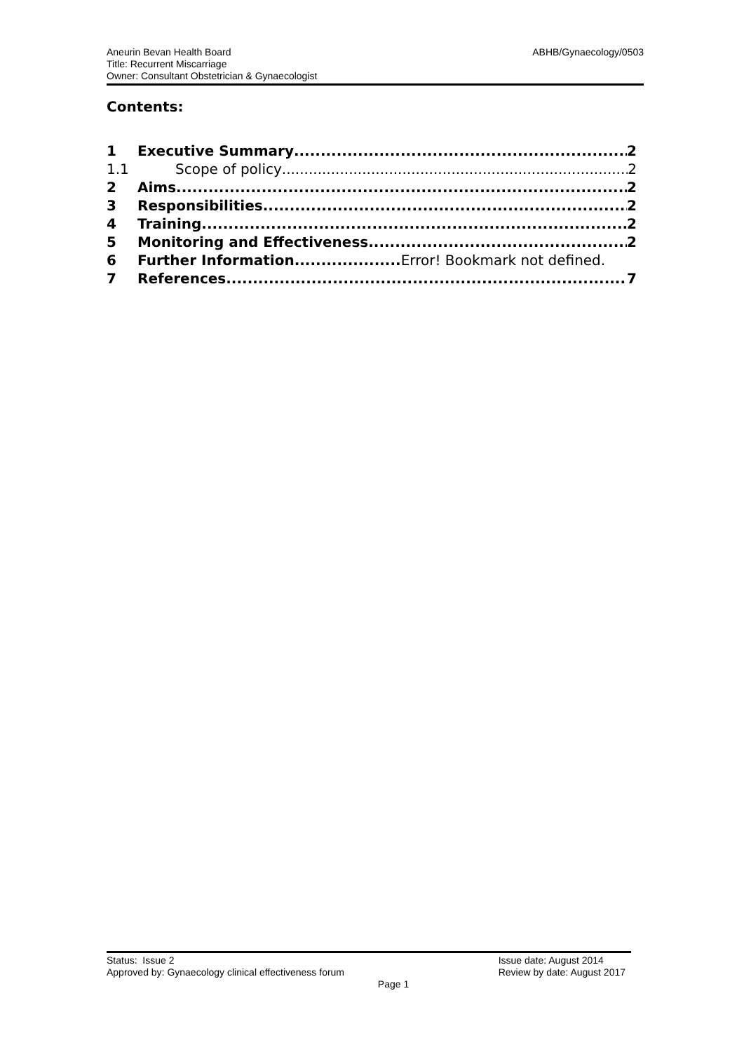ABHB/Gynaecology/0503 Aneurin Bevan Health Board
Title: Recurrent Miscarriage
Owner: Consultant Obstetrician & Gynaecologist
Contents:
1 Executive Summary 2
1.1 Scope of policy 2
2 Aims 2
3 Responsibilities 2
4 Training 2
5 Monitoring and Effectiveness 2
6 Further Information.................... Error! Bookmark not defined.
7 References 7
Issue date: August 2014
Review by date: August 2017
Status: Issue 2
Approved by: Gynaecology clinical effectiveness forum
Page 1